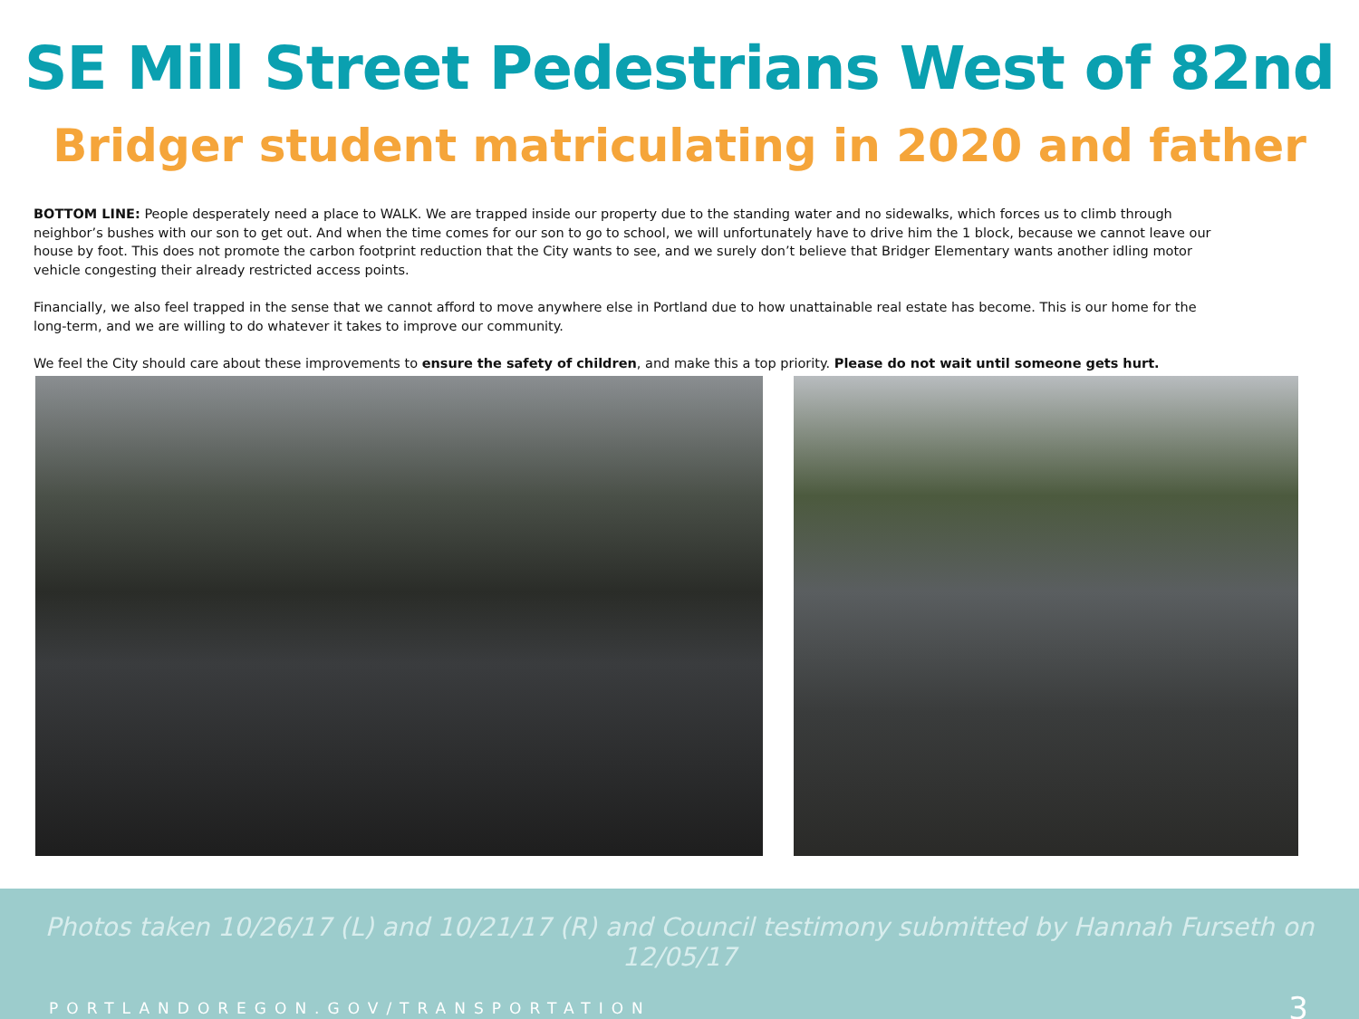SE Mill Street Pedestrians West of 82nd
Bridger student matriculating in 2020 and father
BOTTOM LINE: People desperately need a place to WALK. We are trapped inside our property due to the standing water and no sidewalks, which forces us to climb through neighbor’s bushes with our son to get out. And when the time comes for our son to go to school, we will unfortunately have to drive him the 1 block, because we cannot leave our house by foot. This does not promote the carbon footprint reduction that the City wants to see, and we surely don’t believe that Bridger Elementary wants another idling motor vehicle congesting their already restricted access points.
Financially, we also feel trapped in the sense that we cannot afford to move anywhere else in Portland due to how unattainable real estate has become. This is our home for the long-term, and we are willing to do whatever it takes to improve our community.
We feel the City should care about these improvements to ensure the safety of children, and make this a top priority. Please do not wait until someone gets hurt.
Photos taken 10/26/17 (L) and 10/21/17 (R) and Council testimony submitted by Hannah Furseth on 12/05/17
PORTLANDOREGON.GOV/TRANSPORTATION 3